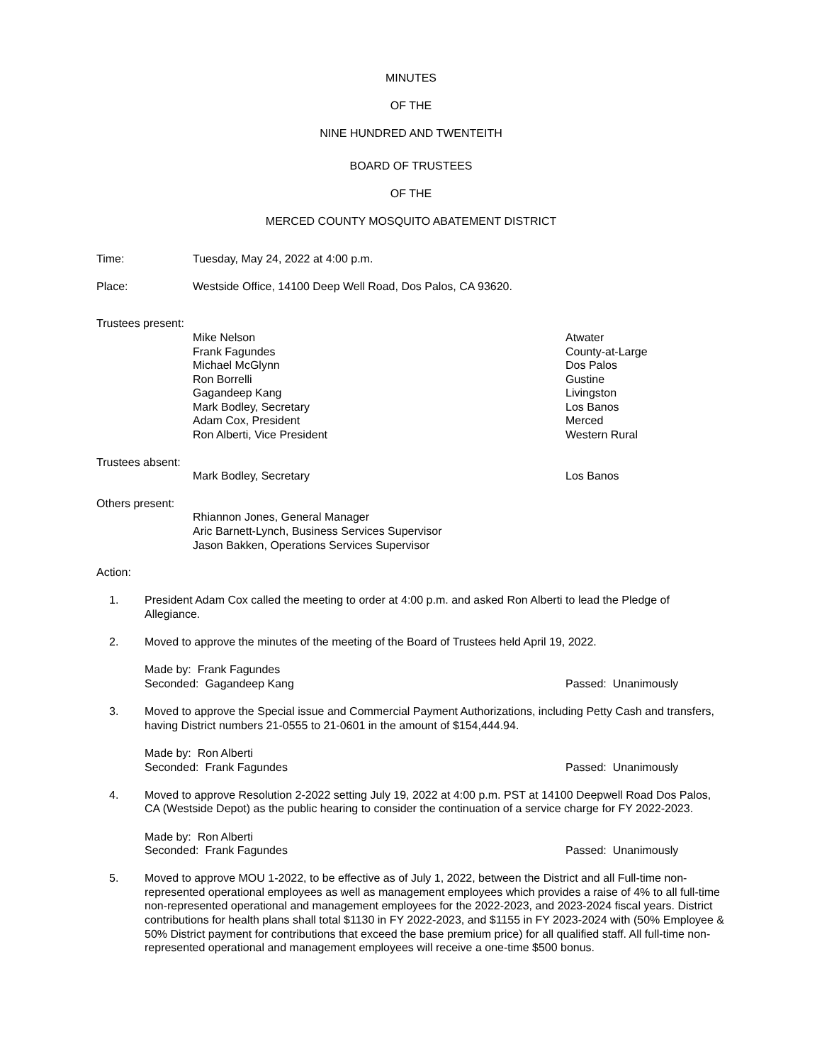MINUTES
OF THE
NINE HUNDRED AND TWENTEITH
BOARD OF TRUSTEES
OF THE
MERCED COUNTY MOSQUITO ABATEMENT DISTRICT
Time: Tuesday, May 24, 2022 at 4:00 p.m.
Place: Westside Office, 14100 Deep Well Road, Dos Palos, CA 93620.
Trustees present:
Mike Nelson Atwater
Frank Fagundes County-at-Large
Michael McGlynn Dos Palos
Ron Borrelli Gustine
Gagandeep Kang Livingston
Mark Bodley, Secretary Los Banos
Adam Cox, President Merced
Ron Alberti, Vice President Western Rural
Trustees absent:
Mark Bodley, Secretary Los Banos
Others present:
Rhiannon Jones, General Manager
Aric Barnett-Lynch, Business Services Supervisor
Jason Bakken, Operations Services Supervisor
Action:
1. President Adam Cox called the meeting to order at 4:00 p.m. and asked Ron Alberti to lead the Pledge of Allegiance.
2. Moved to approve the minutes of the meeting of the Board of Trustees held April 19, 2022.
Made by: Frank Fagundes
Seconded: Gagandeep Kang Passed: Unanimously
3. Moved to approve the Special issue and Commercial Payment Authorizations, including Petty Cash and transfers, having District numbers 21-0555 to 21-0601 in the amount of $154,444.94.
Made by: Ron Alberti
Seconded: Frank Fagundes Passed: Unanimously
4. Moved to approve Resolution 2-2022 setting July 19, 2022 at 4:00 p.m. PST at 14100 Deepwell Road Dos Palos, CA (Westside Depot) as the public hearing to consider the continuation of a service charge for FY 2022-2023.
Made by: Ron Alberti
Seconded: Frank Fagundes Passed: Unanimously
5. Moved to approve MOU 1-2022, to be effective as of July 1, 2022, between the District and all Full-time non-represented operational employees as well as management employees which provides a raise of 4% to all full-time non-represented operational and management employees for the 2022-2023, and 2023-2024 fiscal years. District contributions for health plans shall total $1130 in FY 2022-2023, and $1155 in FY 2023-2024 with (50% Employee & 50% District payment for contributions that exceed the base premium price) for all qualified staff. All full-time non-represented operational and management employees will receive a one-time $500 bonus.